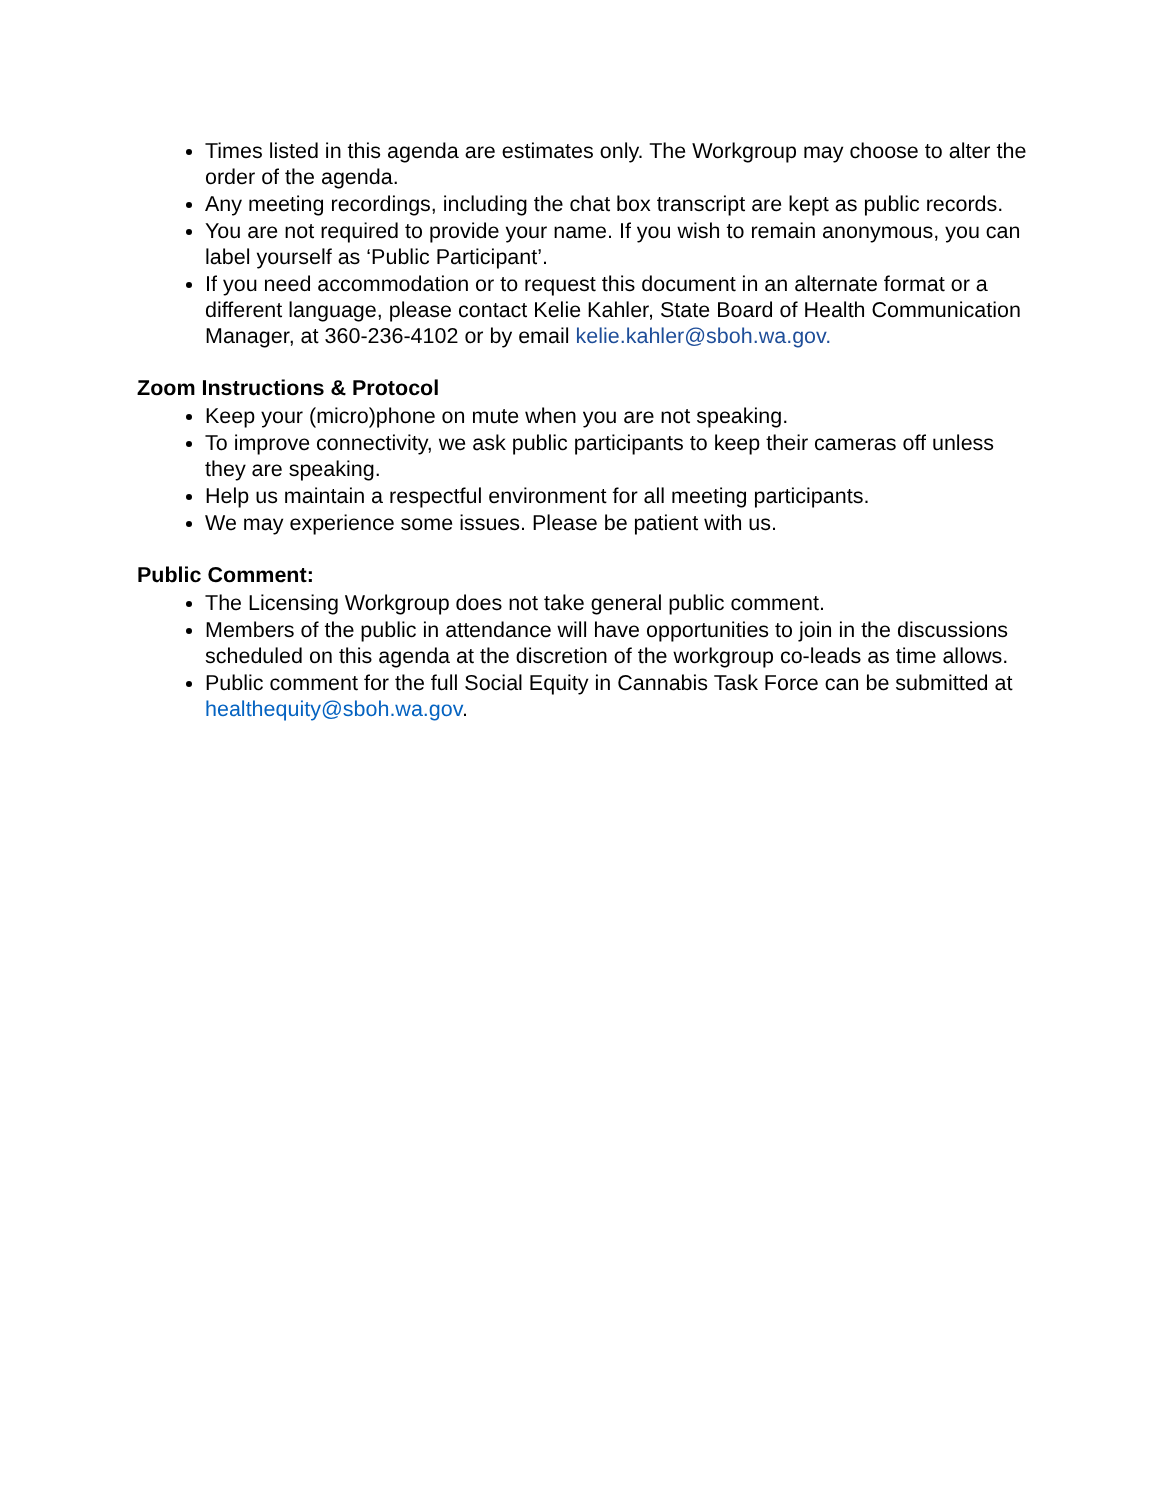Times listed in this agenda are estimates only. The Workgroup may choose to alter the order of the agenda.
Any meeting recordings, including the chat box transcript are kept as public records.
You are not required to provide your name. If you wish to remain anonymous, you can label yourself as ‘Public Participant’.
If you need accommodation or to request this document in an alternate format or a different language, please contact Kelie Kahler, State Board of Health Communication Manager, at 360-236-4102 or by email kelie.kahler@sboh.wa.gov.
Zoom Instructions & Protocol
Keep your (micro)phone on mute when you are not speaking.
To improve connectivity, we ask public participants to keep their cameras off unless they are speaking.
Help us maintain a respectful environment for all meeting participants.
We may experience some issues. Please be patient with us.
Public Comment:
The Licensing Workgroup does not take general public comment.
Members of the public in attendance will have opportunities to join in the discussions scheduled on this agenda at the discretion of the workgroup co-leads as time allows.
Public comment for the full Social Equity in Cannabis Task Force can be submitted at healthequity@sboh.wa.gov.